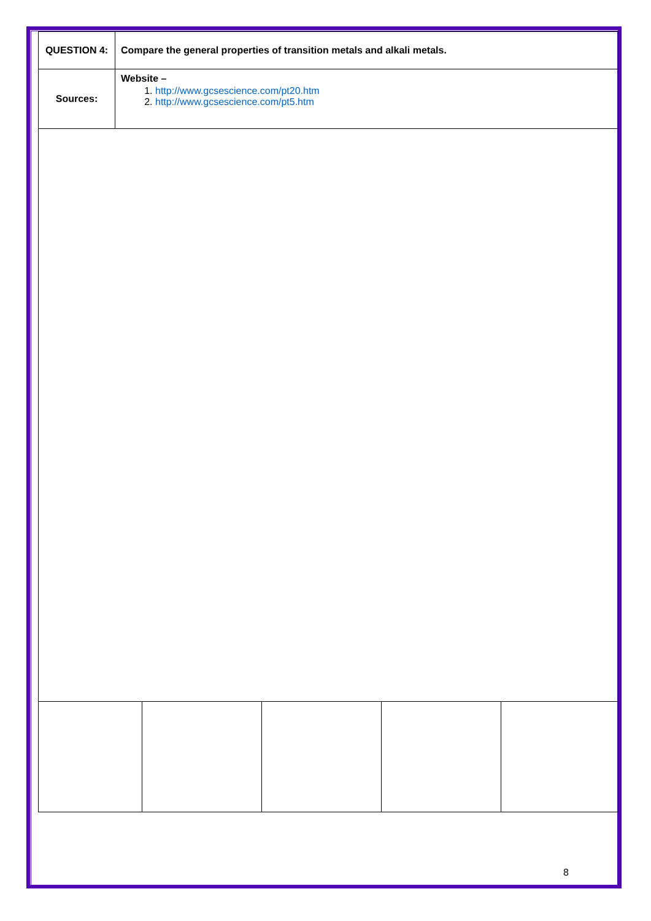| QUESTION 4: | Compare the general properties of transition metals and alkali metals. |
| Sources: | Website – 1. http://www.gcsescience.com/pt20.htm 2. http://www.gcsescience.com/pt5.htm |
8